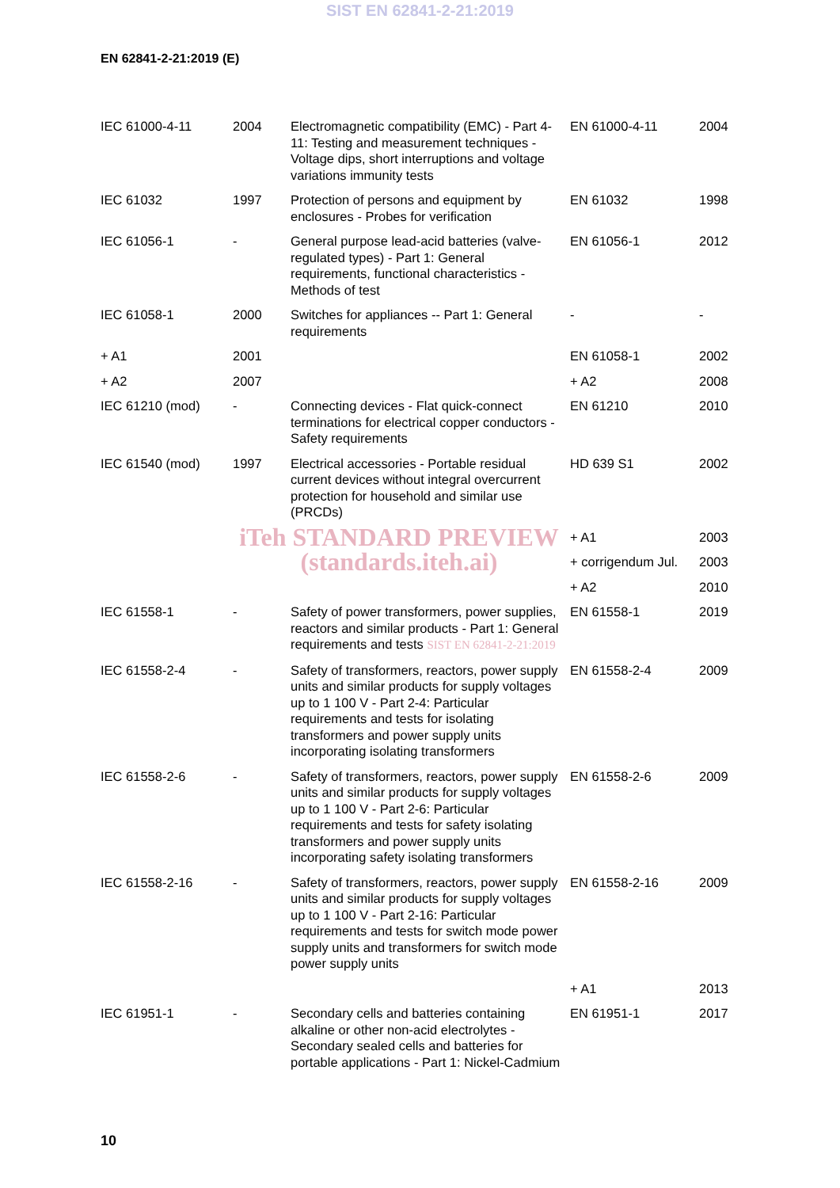SIST EN 62841-2-21:2019
EN 62841-2-21:2019 (E)
| IEC 61000-4-11 | 2004 | Electromagnetic compatibility (EMC) - Part 4-11: Testing and measurement techniques - Voltage dips, short interruptions and voltage variations immunity tests | EN 61000-4-11 | 2004 |
| IEC 61032 | 1997 | Protection of persons and equipment by enclosures - Probes for verification | EN 61032 | 1998 |
| IEC 61056-1 | - | General purpose lead-acid batteries (valve-regulated types) - Part 1: General requirements, functional characteristics - Methods of test | EN 61056-1 | 2012 |
| IEC 61058-1 | 2000 | Switches for appliances -- Part 1: General requirements | - | - |
| + A1 | 2001 | | EN 61058-1 | 2002 |
| + A2 | 2007 | | + A2 | 2008 |
| IEC 61210 (mod) | - | Connecting devices - Flat quick-connect terminations for electrical copper conductors - Safety requirements | EN 61210 | 2010 |
| IEC 61540 (mod) | 1997 | Electrical accessories - Portable residual current devices without integral overcurrent protection for household and similar use (PRCDs) | HD 639 S1 | 2002 |
| | iTeh STANDARD PREVIEW | | + A1 | 2003 |
| | (standards.iteh.ai) | | + corrigendum Jul. | 2003 |
| | | | + A2 | 2010 |
| IEC 61558-1 | - | Safety of power transformers, power supplies, reactors and similar products - Part 1: General requirements and tests SIST EN 62841-2-21:2019 | EN 61558-1 | 2019 |
| IEC 61558-2-4 | - | Safety of transformers, reactors, power supply units and similar products for supply voltages up to 1 100 V - Part 2-4: Particular requirements and tests for isolating transformers and power supply units incorporating isolating transformers | EN 61558-2-4 | 2009 |
| IEC 61558-2-6 | - | Safety of transformers, reactors, power supply units and similar products for supply voltages up to 1 100 V - Part 2-6: Particular requirements and tests for safety isolating transformers and power supply units incorporating safety isolating transformers | EN 61558-2-6 | 2009 |
| IEC 61558-2-16 | - | Safety of transformers, reactors, power supply units and similar products for supply voltages up to 1 100 V - Part 2-16: Particular requirements and tests for switch mode power supply units and transformers for switch mode power supply units | EN 61558-2-16 | 2009 |
| | | | + A1 | 2013 |
| IEC 61951-1 | - | Secondary cells and batteries containing alkaline or other non-acid electrolytes - Secondary sealed cells and batteries for portable applications - Part 1: Nickel-Cadmium | EN 61951-1 | 2017 |
10